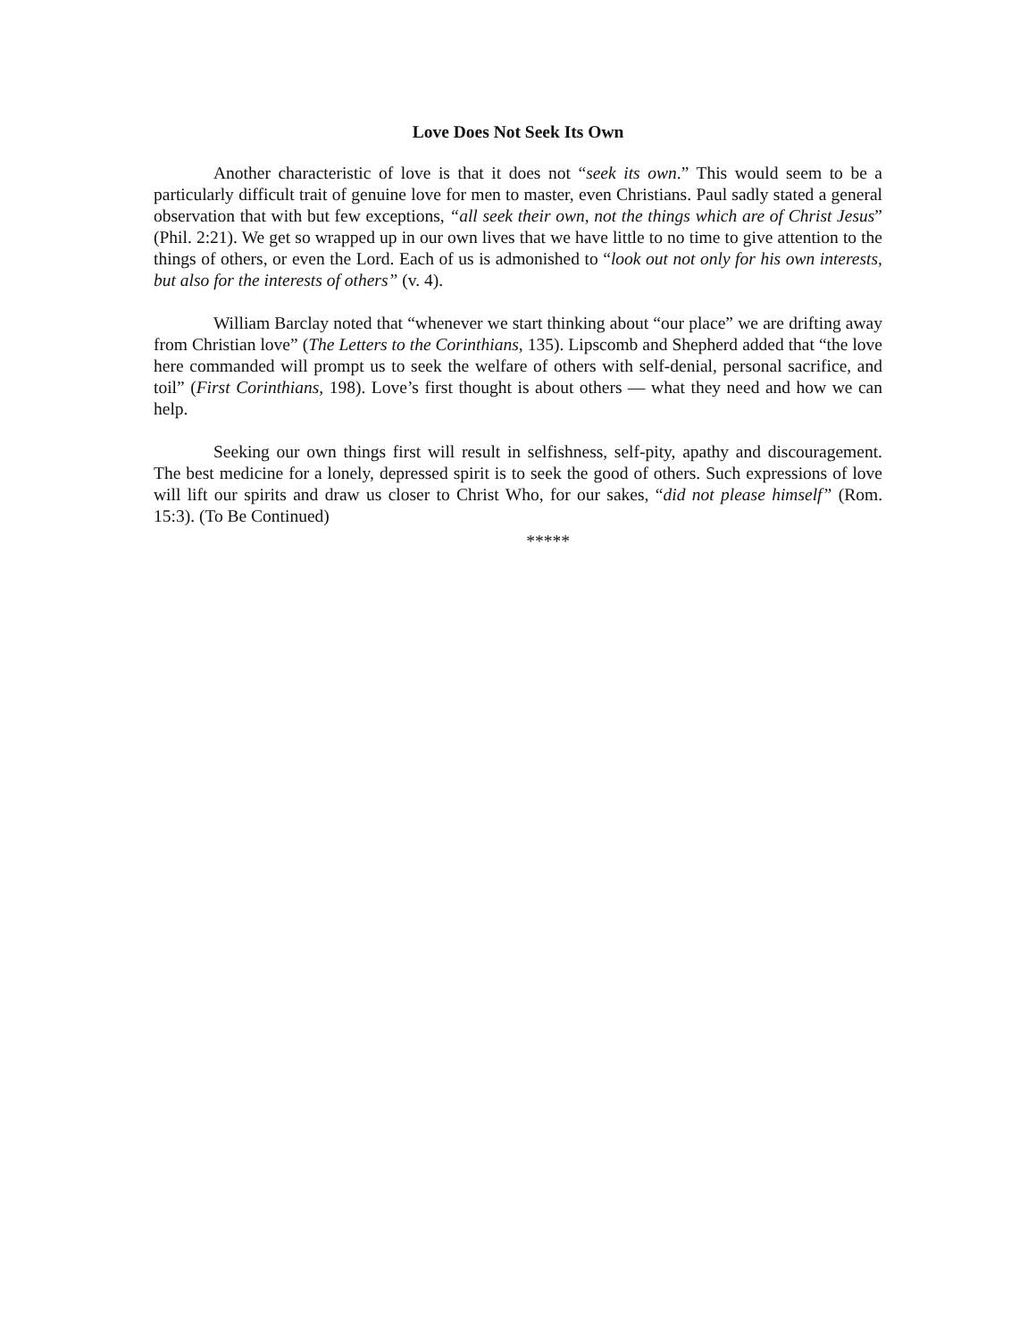Love Does Not Seek Its Own
Another characteristic of love is that it does not “seek its own.” This would seem to be a particularly difficult trait of genuine love for men to master, even Christians. Paul sadly stated a general observation that with but few exceptions, “all seek their own, not the things which are of Christ Jesus” (Phil. 2:21). We get so wrapped up in our own lives that we have little to no time to give attention to the things of others, or even the Lord. Each of us is admonished to “look out not only for his own interests, but also for the interests of others” (v. 4).
William Barclay noted that “whenever we start thinking about “our place” we are drifting away from Christian love” (The Letters to the Corinthians, 135). Lipscomb and Shepherd added that “the love here commanded will prompt us to seek the welfare of others with self-denial, personal sacrifice, and toil” (First Corinthians, 198). Love’s first thought is about others — what they need and how we can help.
Seeking our own things first will result in selfishness, self-pity, apathy and discouragement. The best medicine for a lonely, depressed spirit is to seek the good of others. Such expressions of love will lift our spirits and draw us closer to Christ Who, for our sakes, “did not please himself” (Rom. 15:3). (To Be Continued)
*****